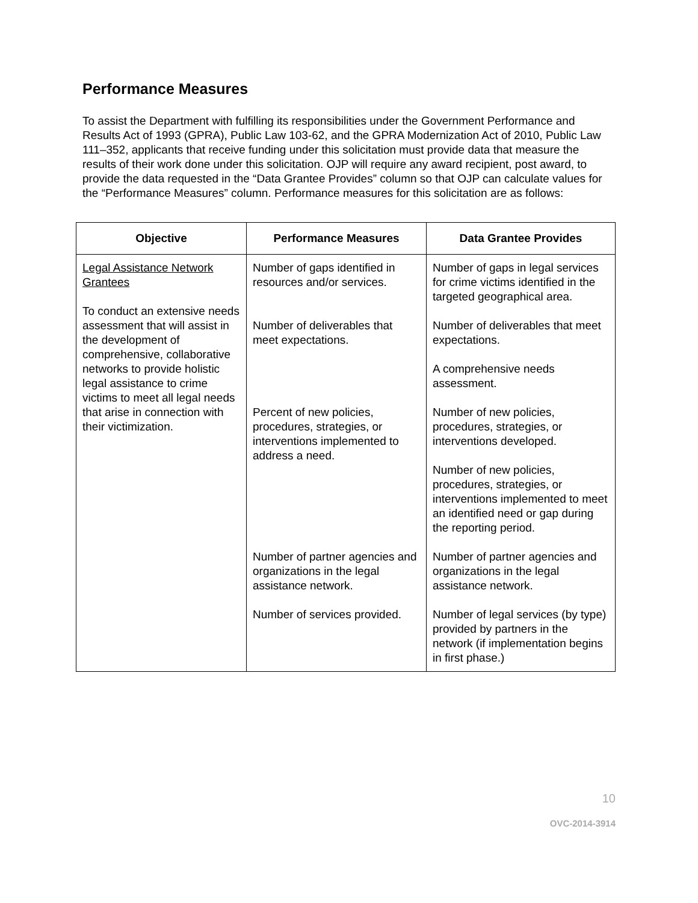Performance Measures
To assist the Department with fulfilling its responsibilities under the Government Performance and Results Act of 1993 (GPRA), Public Law 103-62, and the GPRA Modernization Act of 2010, Public Law 111–352, applicants that receive funding under this solicitation must provide data that measure the results of their work done under this solicitation. OJP will require any award recipient, post award, to provide the data requested in the “Data Grantee Provides” column so that OJP can calculate values for the “Performance Measures” column. Performance measures for this solicitation are as follows:
| Objective | Performance Measures | Data Grantee Provides |
| --- | --- | --- |
| Legal Assistance Network Grantees To conduct an extensive needs assessment that will assist in the development of comprehensive, collaborative networks to provide holistic legal assistance to crime victims to meet all legal needs that arise in connection with their victimization. | Number of gaps identified in resources and/or services. Number of deliverables that meet expectations. Percent of new policies, procedures, strategies, or interventions implemented to address a need. Number of partner agencies and organizations in the legal assistance network. Number of services provided. | Number of gaps in legal services for crime victims identified in the targeted geographical area. Number of deliverables that meet expectations. A comprehensive needs assessment. Number of new policies, procedures, strategies, or interventions developed. Number of new policies, procedures, strategies, or interventions implemented to meet an identified need or gap during the reporting period. Number of partner agencies and organizations in the legal assistance network. Number of legal services (by type) provided by partners in the network (if implementation begins in first phase.) |
10
OVC-2014-3914